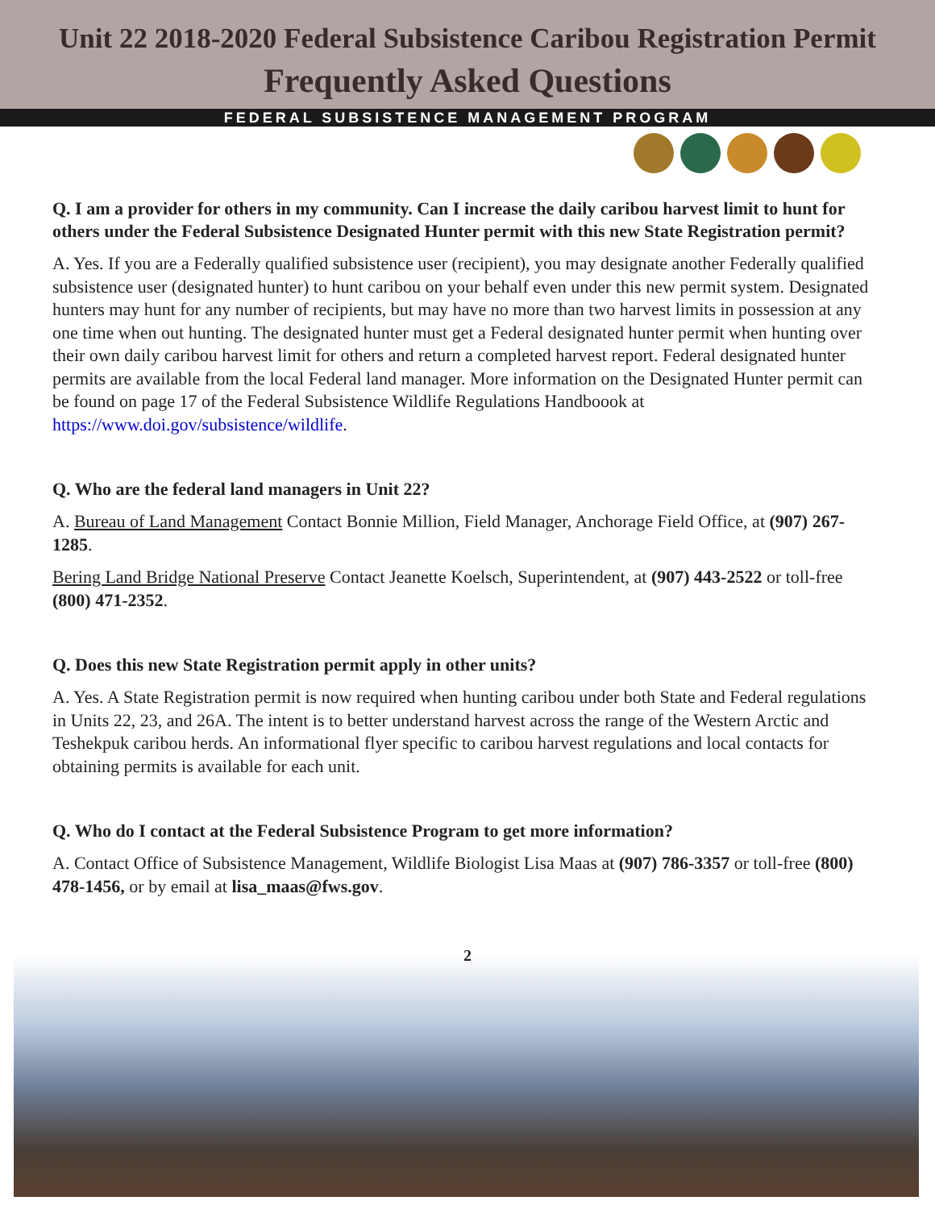Unit 22 2018-2020 Federal Subsistence Caribou Registration Permit
Frequently Asked Questions
FEDERAL SUBSISTENCE MANAGEMENT PROGRAM
Q. I am a provider for others in my community. Can I increase the daily caribou harvest limit to hunt for others under the Federal Subsistence Designated Hunter permit with this new State Registration permit?
A. Yes. If you are a Federally qualified subsistence user (recipient), you may designate another Federally qualified subsistence user (designated hunter) to hunt caribou on your behalf even under this new permit system. Designated hunters may hunt for any number of recipients, but may have no more than two harvest limits in possession at any one time when out hunting. The designated hunter must get a Federal designated hunter permit when hunting over their own daily caribou harvest limit for others and return a completed harvest report. Federal designated hunter permits are available from the local Federal land manager. More information on the Designated Hunter permit can be found on page 17 of the Federal Subsistence Wildlife Regulations Handboook at https://www.doi.gov/subsistence/wildlife.
Q. Who are the federal land managers in Unit 22?
A. Bureau of Land Management Contact Bonnie Million, Field Manager, Anchorage Field Office, at (907) 267-1285.
Bering Land Bridge National Preserve Contact Jeanette Koelsch, Superintendent, at (907) 443-2522 or toll-free (800) 471-2352.
Q. Does this new State Registration permit apply in other units?
A. Yes. A State Registration permit is now required when hunting caribou under both State and Federal regulations in Units 22, 23, and 26A. The intent is to better understand harvest across the range of the Western Arctic and Teshekpuk caribou herds. An informational flyer specific to caribou harvest regulations and local contacts for obtaining permits is available for each unit.
Q. Who do I contact at the Federal Subsistence Program to get more information?
A. Contact Office of Subsistence Management, Wildlife Biologist Lisa Maas at (907) 786-3357 or toll-free (800) 478-1456, or by email at lisa_maas@fws.gov.
2